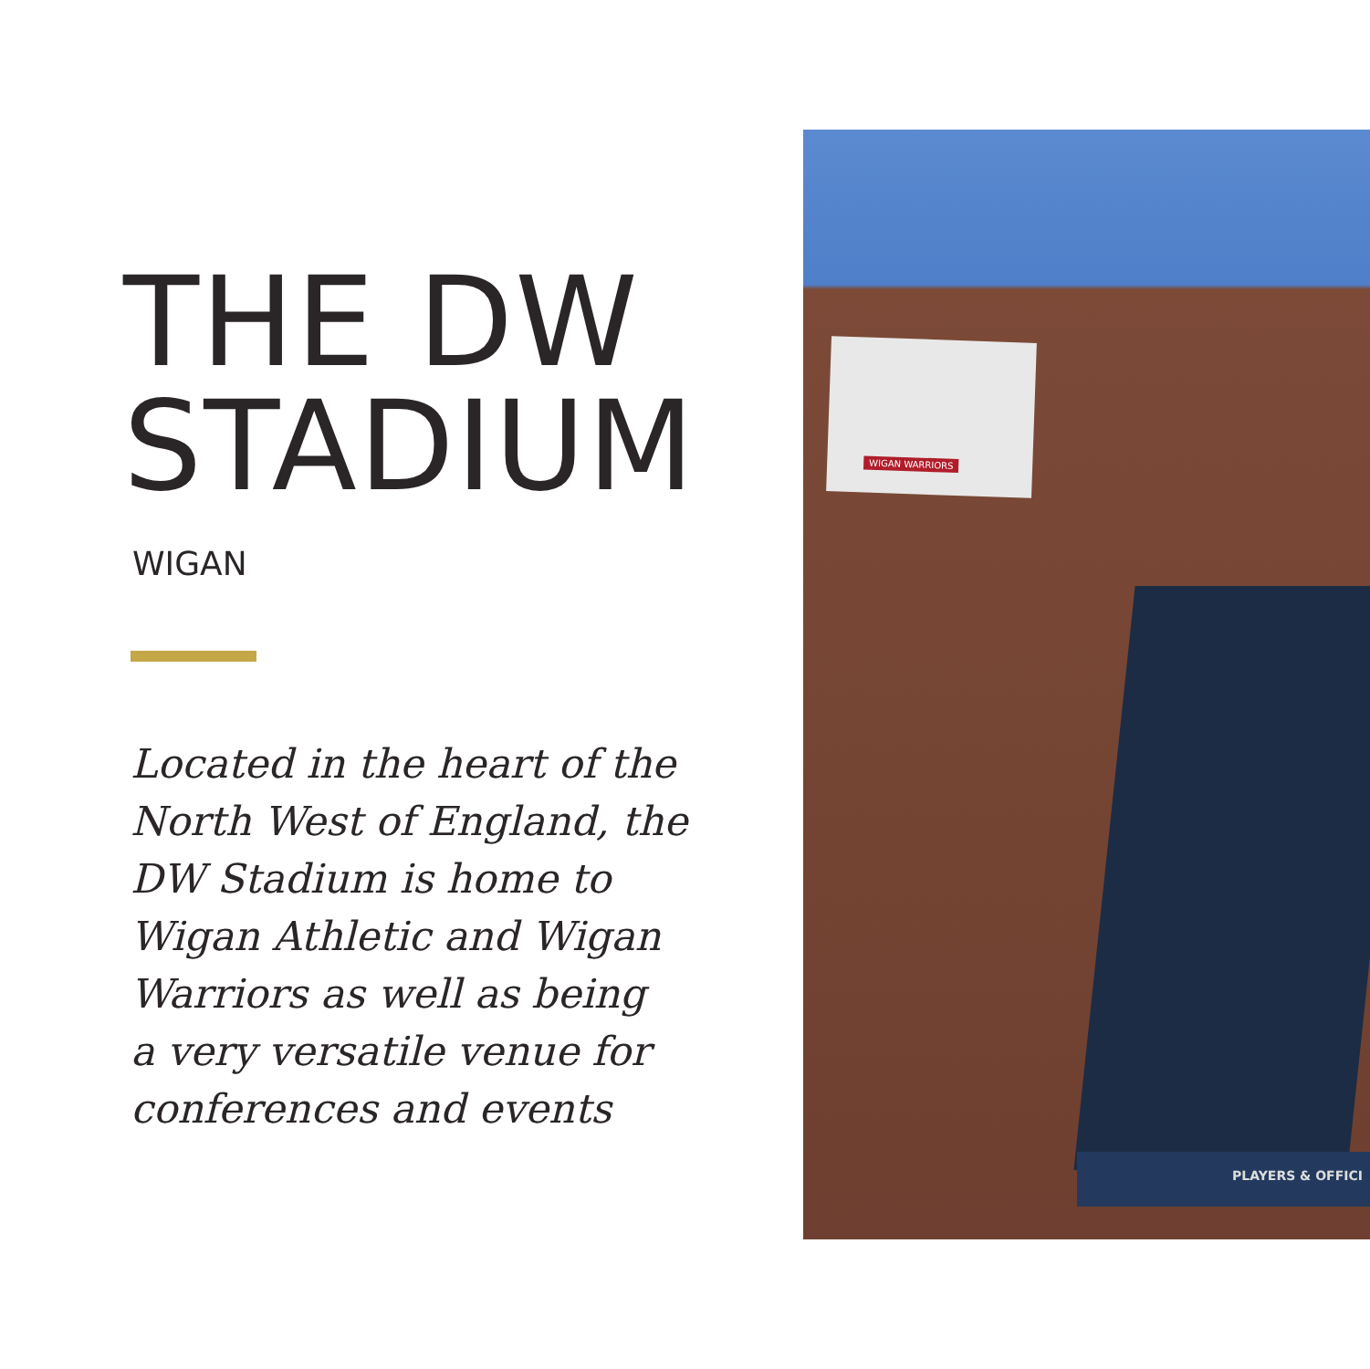THE DW
STADIUM
WIGAN
Located in the heart of the
North West of England, the
DW Stadium is home to
Wigan Athletic and Wigan
Warriors as well as being
a very versatile venue for
conferences and events
WIGAN WARRIORS
PLAYERS & OFFICI